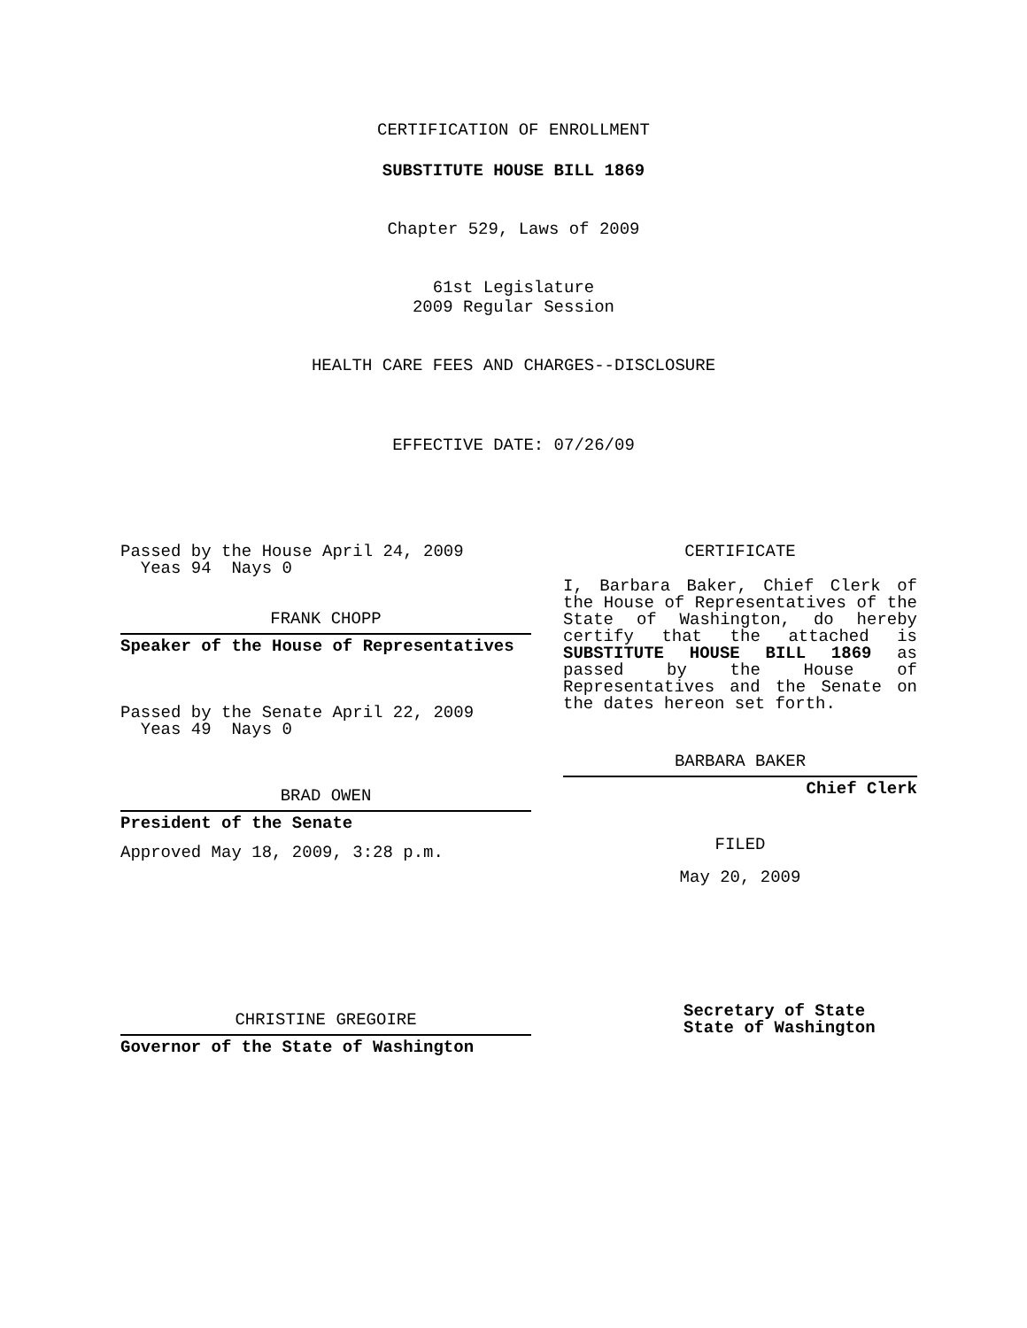CERTIFICATION OF ENROLLMENT
SUBSTITUTE HOUSE BILL 1869
Chapter 529, Laws of 2009
61st Legislature
2009 Regular Session
HEALTH CARE FEES AND CHARGES--DISCLOSURE
EFFECTIVE DATE: 07/26/09
Passed by the House April 24, 2009
Yeas 94 Nays 0
FRANK CHOPP
Speaker of the House of Representatives
Passed by the Senate April 22, 2009
Yeas 49 Nays 0
BRAD OWEN
President of the Senate
Approved May 18, 2009, 3:28 p.m.
CHRISTINE GREGOIRE
Governor of the State of Washington
CERTIFICATE
I, Barbara Baker, Chief Clerk of the House of Representatives of the State of Washington, do hereby certify that the attached is SUBSTITUTE HOUSE BILL 1869 as passed by the House of Representatives and the Senate on the dates hereon set forth.
BARBARA BAKER
Chief Clerk
FILED
May 20, 2009
Secretary of State
State of Washington